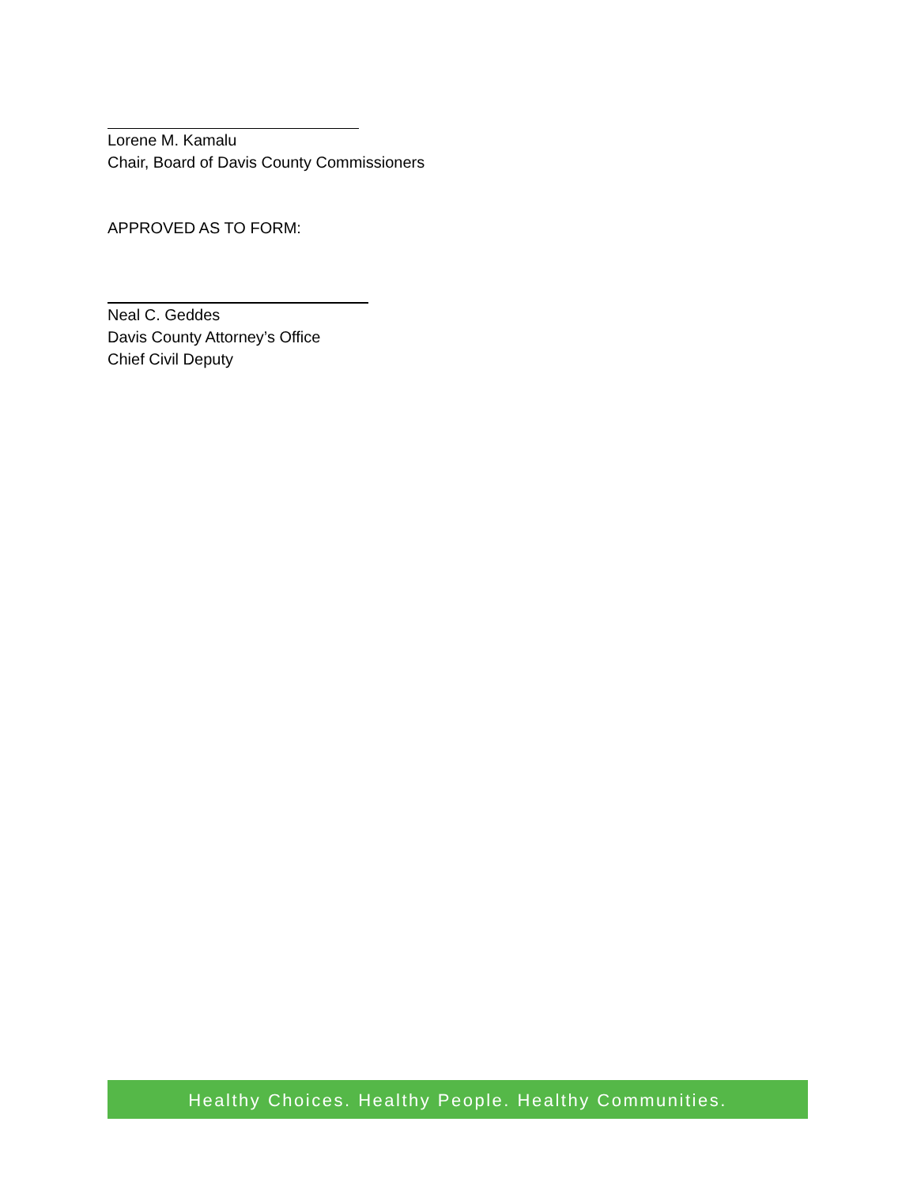Lorene M. Kamalu
Chair, Board of Davis County Commissioners
APPROVED AS TO FORM:
Neal C. Geddes
Davis County Attorney’s Office
Chief Civil Deputy
Healthy Choices. Healthy People. Healthy Communities.